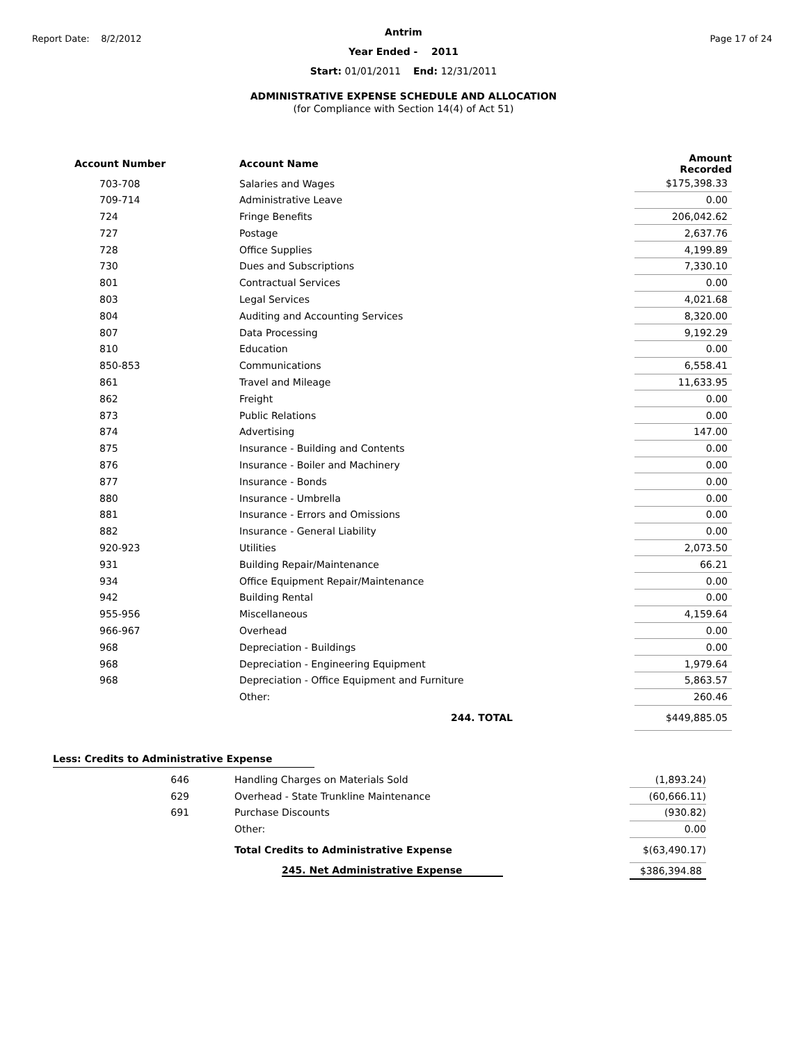Report Date: 8/2/2012 Page 17 of 24
Antrim
Year Ended - 2011
Start: 01/01/2011 End: 12/31/2011
ADMINISTRATIVE EXPENSE SCHEDULE AND ALLOCATION
(for Compliance with Section 14(4) of Act 51)
| Account Number | Account Name | Amount Recorded |
| --- | --- | --- |
| 703-708 | Salaries and Wages | $175,398.33 |
| 709-714 | Administrative Leave | 0.00 |
| 724 | Fringe Benefits | 206,042.62 |
| 727 | Postage | 2,637.76 |
| 728 | Office Supplies | 4,199.89 |
| 730 | Dues and Subscriptions | 7,330.10 |
| 801 | Contractual Services | 0.00 |
| 803 | Legal Services | 4,021.68 |
| 804 | Auditing and Accounting Services | 8,320.00 |
| 807 | Data Processing | 9,192.29 |
| 810 | Education | 0.00 |
| 850-853 | Communications | 6,558.41 |
| 861 | Travel and Mileage | 11,633.95 |
| 862 | Freight | 0.00 |
| 873 | Public Relations | 0.00 |
| 874 | Advertising | 147.00 |
| 875 | Insurance - Building and Contents | 0.00 |
| 876 | Insurance - Boiler and Machinery | 0.00 |
| 877 | Insurance - Bonds | 0.00 |
| 880 | Insurance - Umbrella | 0.00 |
| 881 | Insurance - Errors and Omissions | 0.00 |
| 882 | Insurance - General Liability | 0.00 |
| 920-923 | Utilities | 2,073.50 |
| 931 | Building Repair/Maintenance | 66.21 |
| 934 | Office Equipment Repair/Maintenance | 0.00 |
| 942 | Building Rental | 0.00 |
| 955-956 | Miscellaneous | 4,159.64 |
| 966-967 | Overhead | 0.00 |
| 968 | Depreciation - Buildings | 0.00 |
| 968 | Depreciation - Engineering Equipment | 1,979.64 |
| 968 | Depreciation - Office Equipment and Furniture | 5,863.57 |
| | Other: | 260.46 |
| | 244. TOTAL | $449,885.05 |
Less: Credits to Administrative Expense
| 646 | Handling Charges on Materials Sold | (1,893.24) |
| 629 | Overhead - State Trunkline Maintenance | (60,666.11) |
| 691 | Purchase Discounts | (930.82) |
| | Other: | 0.00 |
| | Total Credits to Administrative Expense | $(63,490.17) |
| | 245. Net Administrative Expense | $386,394.88 |